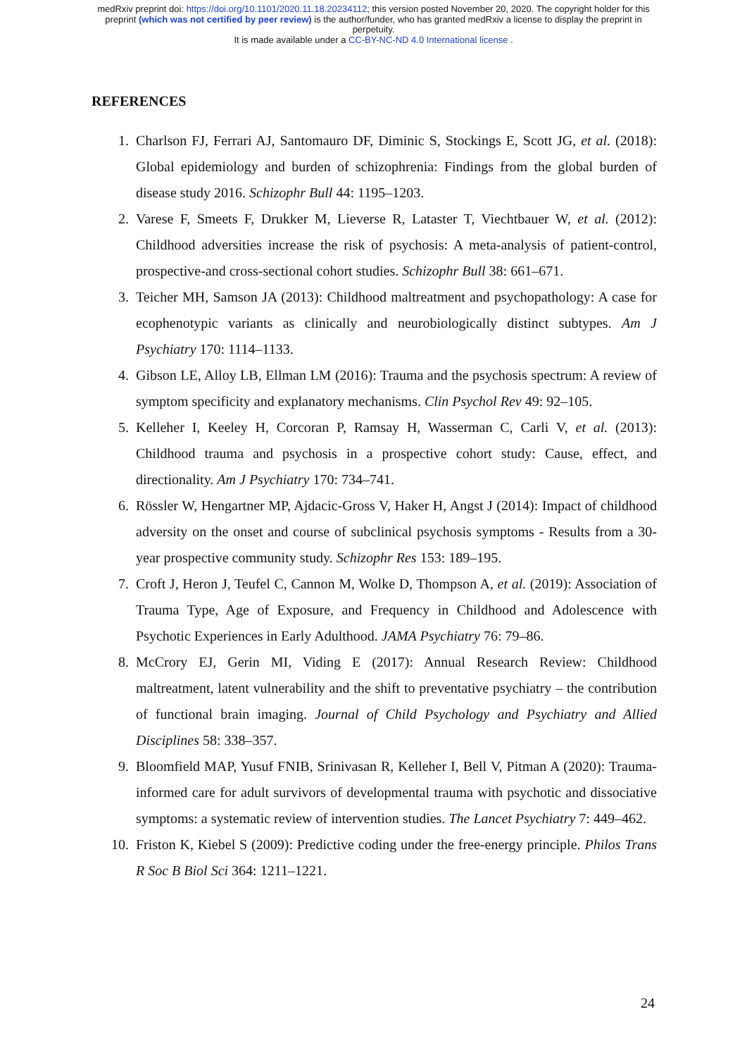medRxiv preprint doi: https://doi.org/10.1101/2020.11.18.20234112; this version posted November 20, 2020. The copyright holder for this
preprint (which was not certified by peer review) is the author/funder, who has granted medRxiv a license to display the preprint in
perpetuity.
It is made available under a CC-BY-NC-ND 4.0 International license .
REFERENCES
1. Charlson FJ, Ferrari AJ, Santomauro DF, Diminic S, Stockings E, Scott JG, et al. (2018): Global epidemiology and burden of schizophrenia: Findings from the global burden of disease study 2016. Schizophr Bull 44: 1195–1203.
2. Varese F, Smeets F, Drukker M, Lieverse R, Lataster T, Viechtbauer W, et al. (2012): Childhood adversities increase the risk of psychosis: A meta-analysis of patient-control, prospective-and cross-sectional cohort studies. Schizophr Bull 38: 661–671.
3. Teicher MH, Samson JA (2013): Childhood maltreatment and psychopathology: A case for ecophenotypic variants as clinically and neurobiologically distinct subtypes. Am J Psychiatry 170: 1114–1133.
4. Gibson LE, Alloy LB, Ellman LM (2016): Trauma and the psychosis spectrum: A review of symptom specificity and explanatory mechanisms. Clin Psychol Rev 49: 92–105.
5. Kelleher I, Keeley H, Corcoran P, Ramsay H, Wasserman C, Carli V, et al. (2013): Childhood trauma and psychosis in a prospective cohort study: Cause, effect, and directionality. Am J Psychiatry 170: 734–741.
6. Rössler W, Hengartner MP, Ajdacic-Gross V, Haker H, Angst J (2014): Impact of childhood adversity on the onset and course of subclinical psychosis symptoms - Results from a 30-year prospective community study. Schizophr Res 153: 189–195.
7. Croft J, Heron J, Teufel C, Cannon M, Wolke D, Thompson A, et al. (2019): Association of Trauma Type, Age of Exposure, and Frequency in Childhood and Adolescence with Psychotic Experiences in Early Adulthood. JAMA Psychiatry 76: 79–86.
8. McCrory EJ, Gerin MI, Viding E (2017): Annual Research Review: Childhood maltreatment, latent vulnerability and the shift to preventative psychiatry – the contribution of functional brain imaging. Journal of Child Psychology and Psychiatry and Allied Disciplines 58: 338–357.
9. Bloomfield MAP, Yusuf FNIB, Srinivasan R, Kelleher I, Bell V, Pitman A (2020): Trauma-informed care for adult survivors of developmental trauma with psychotic and dissociative symptoms: a systematic review of intervention studies. The Lancet Psychiatry 7: 449–462.
10. Friston K, Kiebel S (2009): Predictive coding under the free-energy principle. Philos Trans R Soc B Biol Sci 364: 1211–1221.
24